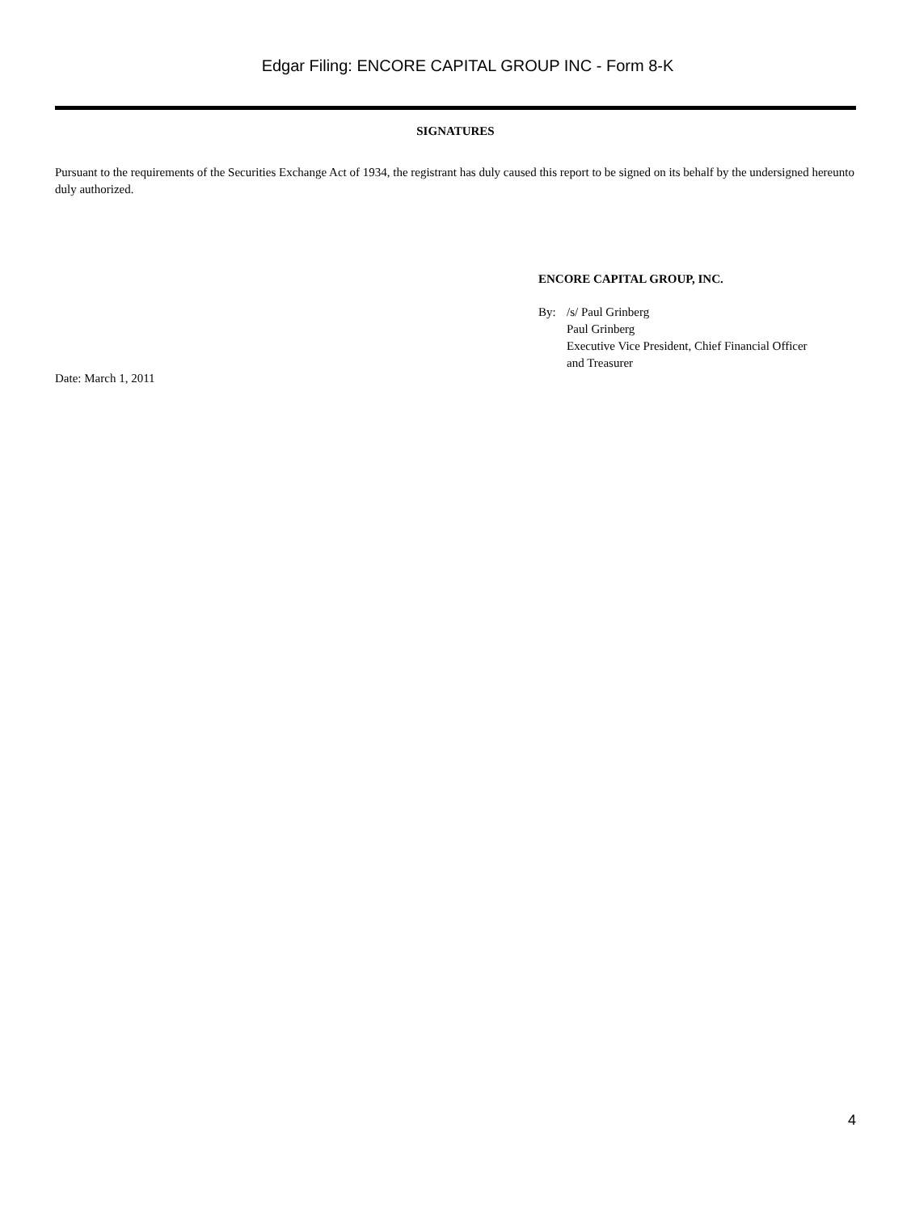Edgar Filing: ENCORE CAPITAL GROUP INC - Form 8-K
SIGNATURES
Pursuant to the requirements of the Securities Exchange Act of 1934, the registrant has duly caused this report to be signed on its behalf by the undersigned hereunto duly authorized.
ENCORE CAPITAL GROUP, INC.
By: /s/ Paul Grinberg
Paul Grinberg
Executive Vice President, Chief Financial Officer
and Treasurer
Date: March 1, 2011
4